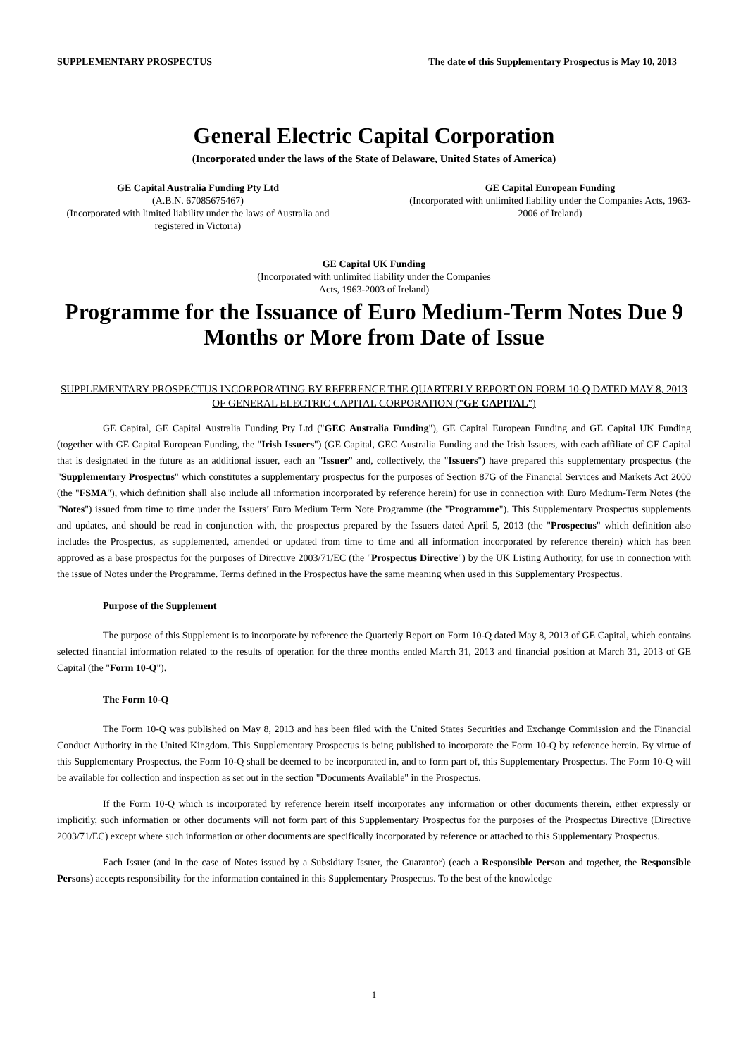SUPPLEMENTARY PROSPECTUS The date of this Supplementary Prospectus is May 10, 2013
General Electric Capital Corporation
(Incorporated under the laws of the State of Delaware, United States of America)
GE Capital Australia Funding Pty Ltd
(A.B.N. 67085675467)
(Incorporated with limited liability under the laws of Australia and registered in Victoria)
GE Capital European Funding
(Incorporated with unlimited liability under the Companies Acts, 1963-2006 of Ireland)
GE Capital UK Funding
(Incorporated with unlimited liability under the Companies
Acts, 1963-2003 of Ireland)
Programme for the Issuance of Euro Medium-Term Notes Due 9 Months or More from Date of Issue
SUPPLEMENTARY PROSPECTUS INCORPORATING BY REFERENCE THE QUARTERLY REPORT ON FORM 10-Q DATED MAY 8, 2013 OF GENERAL ELECTRIC CAPITAL CORPORATION ("GE CAPITAL")
GE Capital, GE Capital Australia Funding Pty Ltd ("GEC Australia Funding"), GE Capital European Funding and GE Capital UK Funding (together with GE Capital European Funding, the "Irish Issuers") (GE Capital, GEC Australia Funding and the Irish Issuers, with each affiliate of GE Capital that is designated in the future as an additional issuer, each an "Issuer" and, collectively, the "Issuers") have prepared this supplementary prospectus (the "Supplementary Prospectus" which constitutes a supplementary prospectus for the purposes of Section 87G of the Financial Services and Markets Act 2000 (the "FSMA"), which definition shall also include all information incorporated by reference herein) for use in connection with Euro Medium-Term Notes (the "Notes") issued from time to time under the Issuers’ Euro Medium Term Note Programme (the "Programme"). This Supplementary Prospectus supplements and updates, and should be read in conjunction with, the prospectus prepared by the Issuers dated April 5, 2013 (the "Prospectus" which definition also includes the Prospectus, as supplemented, amended or updated from time to time and all information incorporated by reference therein) which has been approved as a base prospectus for the purposes of Directive 2003/71/EC (the "Prospectus Directive") by the UK Listing Authority, for use in connection with the issue of Notes under the Programme. Terms defined in the Prospectus have the same meaning when used in this Supplementary Prospectus.
Purpose of the Supplement
The purpose of this Supplement is to incorporate by reference the Quarterly Report on Form 10-Q dated May 8, 2013 of GE Capital, which contains selected financial information related to the results of operation for the three months ended March 31, 2013 and financial position at March 31, 2013 of GE Capital (the "Form 10-Q").
The Form 10-Q
The Form 10-Q was published on May 8, 2013 and has been filed with the United States Securities and Exchange Commission and the Financial Conduct Authority in the United Kingdom. This Supplementary Prospectus is being published to incorporate the Form 10-Q by reference herein. By virtue of this Supplementary Prospectus, the Form 10-Q shall be deemed to be incorporated in, and to form part of, this Supplementary Prospectus. The Form 10-Q will be available for collection and inspection as set out in the section "Documents Available" in the Prospectus.
If the Form 10-Q which is incorporated by reference herein itself incorporates any information or other documents therein, either expressly or implicitly, such information or other documents will not form part of this Supplementary Prospectus for the purposes of the Prospectus Directive (Directive 2003/71/EC) except where such information or other documents are specifically incorporated by reference or attached to this Supplementary Prospectus.
Each Issuer (and in the case of Notes issued by a Subsidiary Issuer, the Guarantor) (each a Responsible Person and together, the Responsible Persons) accepts responsibility for the information contained in this Supplementary Prospectus. To the best of the knowledge
1